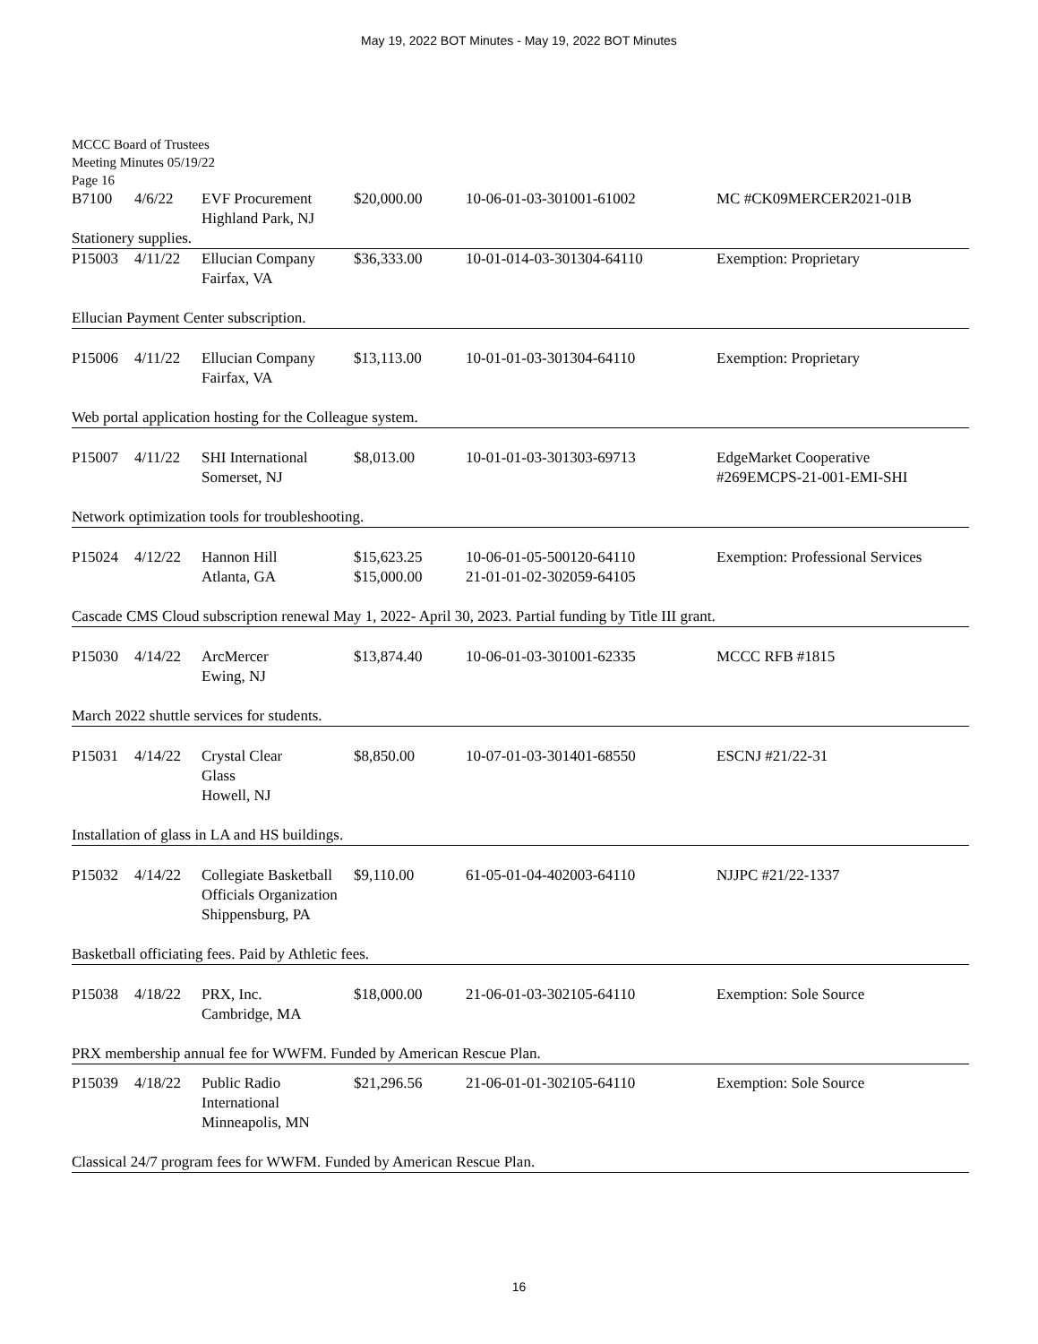May 19, 2022 BOT Minutes - May 19, 2022 BOT Minutes
MCCC Board of Trustees
Meeting Minutes 05/19/22
Page 16
| B7100 | 4/6/22 | EVF Procurement Highland Park, NJ | $20,000.00 | 10-06-01-03-301001-61002 | MC #CK09MERCER2021-01B |
| Stationery supplies. | | | | | |
| P15003 | 4/11/22 | Ellucian Company Fairfax, VA | $36,333.00 | 10-01-014-03-301304-64110 | Exemption: Proprietary |
| Ellucian Payment Center subscription. | | | | | |
| P15006 | 4/11/22 | Ellucian Company Fairfax, VA | $13,113.00 | 10-01-01-03-301304-64110 | Exemption: Proprietary |
| Web portal application hosting for the Colleague system. | | | | | |
| P15007 | 4/11/22 | SHI International Somerset, NJ | $8,013.00 | 10-01-01-03-301303-69713 | EdgeMarket Cooperative #269EMCPS-21-001-EMI-SHI |
| Network optimization tools for troubleshooting. | | | | | |
| P15024 | 4/12/22 | Hannon Hill Atlanta, GA | $15,623.25 $15,000.00 | 10-06-01-05-500120-64110 21-01-01-02-302059-64105 | Exemption: Professional Services |
| Cascade CMS Cloud subscription renewal May 1, 2022- April 30, 2023. Partial funding by Title III grant. | | | | | |
| P15030 | 4/14/22 | ArcMercer Ewing, NJ | $13,874.40 | 10-06-01-03-301001-62335 | MCCC RFB #1815 |
| March 2022 shuttle services for students. | | | | | |
| P15031 | 4/14/22 | Crystal Clear Glass Howell, NJ | $8,850.00 | 10-07-01-03-301401-68550 | ESCNJ #21/22-31 |
| Installation of glass in LA and HS buildings. | | | | | |
| P15032 | 4/14/22 | Collegiate Basketball Officials Organization Shippensburg, PA | $9,110.00 | 61-05-01-04-402003-64110 | NJJPC #21/22-1337 |
| Basketball officiating fees. Paid by Athletic fees. | | | | | |
| P15038 | 4/18/22 | PRX, Inc. Cambridge, MA | $18,000.00 | 21-06-01-03-302105-64110 | Exemption: Sole Source |
| PRX membership annual fee for WWFM. Funded by American Rescue Plan. | | | | | |
| P15039 | 4/18/22 | Public Radio International Minneapolis, MN | $21,296.56 | 21-06-01-01-302105-64110 | Exemption: Sole Source |
| Classical 24/7 program fees for WWFM. Funded by American Rescue Plan. | | | | | |
16